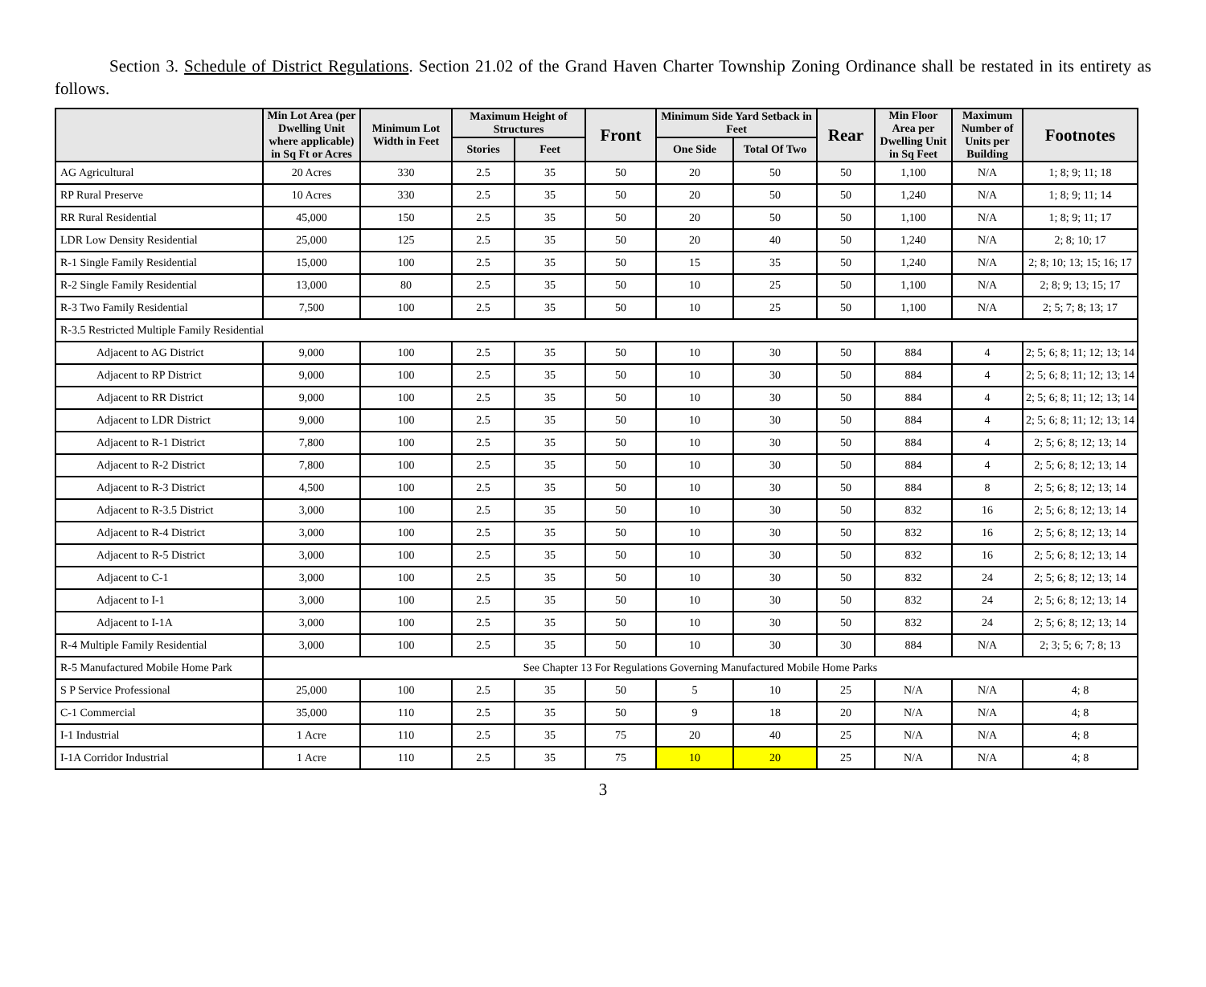Section 3. Schedule of District Regulations. Section 21.02 of the Grand Haven Charter Township Zoning Ordinance shall be restated in its entirety as follows.
| | Min Lot Area (per Dwelling Unit where applicable) in Sq Ft or Acres | Minimum Lot Width in Feet | Maximum Height of Structures | | Front | Minimum Side Yard Setback in Feet | | Rear | Min Floor Area per Dwelling Unit in Sq Feet | Maximum Number of Units per Building | Footnotes |
| --- | --- | --- | --- | --- | --- | --- | --- | --- | --- | --- | --- |
| | | | Stories | Feet | | One Side | Total Of Two | | | | |
| AG Agricultural | 20 Acres | 330 | 2.5 | 35 | 50 | 20 | 50 | 50 | 1,100 | N/A | 1; 8; 9; 11; 18 |
| RP Rural Preserve | 10 Acres | 330 | 2.5 | 35 | 50 | 20 | 50 | 50 | 1,240 | N/A | 1; 8; 9; 11; 14 |
| RR Rural Residential | 45,000 | 150 | 2.5 | 35 | 50 | 20 | 50 | 50 | 1,100 | N/A | 1; 8; 9; 11; 17 |
| LDR Low Density Residential | 25,000 | 125 | 2.5 | 35 | 50 | 20 | 40 | 50 | 1,240 | N/A | 2; 8; 10; 17 |
| R-1 Single Family Residential | 15,000 | 100 | 2.5 | 35 | 50 | 15 | 35 | 50 | 1,240 | N/A | 2; 8; 10; 13; 15; 16; 17 |
| R-2 Single Family Residential | 13,000 | 80 | 2.5 | 35 | 50 | 10 | 25 | 50 | 1,100 | N/A | 2; 8; 9; 13; 15; 17 |
| R-3 Two Family Residential | 7,500 | 100 | 2.5 | 35 | 50 | 10 | 25 | 50 | 1,100 | N/A | 2; 5; 7; 8; 13; 17 |
| R-3.5 Restricted Multiple Family Residential | | | | | | | | | | | |
| Adjacent to AG District | 9,000 | 100 | 2.5 | 35 | 50 | 10 | 30 | 50 | 884 | 4 | 2; 5; 6; 8; 11; 12; 13; 14 |
| Adjacent to RP District | 9,000 | 100 | 2.5 | 35 | 50 | 10 | 30 | 50 | 884 | 4 | 2; 5; 6; 8; 11; 12; 13; 14 |
| Adjacent to RR District | 9,000 | 100 | 2.5 | 35 | 50 | 10 | 30 | 50 | 884 | 4 | 2; 5; 6; 8; 11; 12; 13; 14 |
| Adjacent to LDR District | 9,000 | 100 | 2.5 | 35 | 50 | 10 | 30 | 50 | 884 | 4 | 2; 5; 6; 8; 11; 12; 13; 14 |
| Adjacent to R-1 District | 7,800 | 100 | 2.5 | 35 | 50 | 10 | 30 | 50 | 884 | 4 | 2; 5; 6; 8; 12; 13; 14 |
| Adjacent to R-2 District | 7,800 | 100 | 2.5 | 35 | 50 | 10 | 30 | 50 | 884 | 4 | 2; 5; 6; 8; 12; 13; 14 |
| Adjacent to R-3 District | 4,500 | 100 | 2.5 | 35 | 50 | 10 | 30 | 50 | 884 | 8 | 2; 5; 6; 8; 12; 13; 14 |
| Adjacent to R-3.5 District | 3,000 | 100 | 2.5 | 35 | 50 | 10 | 30 | 50 | 832 | 16 | 2; 5; 6; 8; 12; 13; 14 |
| Adjacent to R-4 District | 3,000 | 100 | 2.5 | 35 | 50 | 10 | 30 | 50 | 832 | 16 | 2; 5; 6; 8; 12; 13; 14 |
| Adjacent to R-5 District | 3,000 | 100 | 2.5 | 35 | 50 | 10 | 30 | 50 | 832 | 16 | 2; 5; 6; 8; 12; 13; 14 |
| Adjacent to C-1 | 3,000 | 100 | 2.5 | 35 | 50 | 10 | 30 | 50 | 832 | 24 | 2; 5; 6; 8; 12; 13; 14 |
| Adjacent to I-1 | 3,000 | 100 | 2.5 | 35 | 50 | 10 | 30 | 50 | 832 | 24 | 2; 5; 6; 8; 12; 13; 14 |
| Adjacent to I-1A | 3,000 | 100 | 2.5 | 35 | 50 | 10 | 30 | 50 | 832 | 24 | 2; 5; 6; 8; 12; 13; 14 |
| R-4 Multiple Family Residential | 3,000 | 100 | 2.5 | 35 | 50 | 10 | 30 | 30 | 884 | N/A | 2; 3; 5; 6; 7; 8; 13 |
| R-5 Manufactured Mobile Home Park | See Chapter 13 For Regulations Governing Manufactured Mobile Home Parks | | | | | | | | | | |
| S P Service Professional | 25,000 | 100 | 2.5 | 35 | 50 | 5 | 10 | 25 | N/A | N/A | 4; 8 |
| C-1 Commercial | 35,000 | 110 | 2.5 | 35 | 50 | 9 | 18 | 20 | N/A | N/A | 4; 8 |
| I-1 Industrial | 1 Acre | 110 | 2.5 | 35 | 75 | 20 | 40 | 25 | N/A | N/A | 4; 8 |
| I-1A Corridor Industrial | 1 Acre | 110 | 2.5 | 35 | 75 | 10 | 20 | 25 | N/A | N/A | 4; 8 |
3